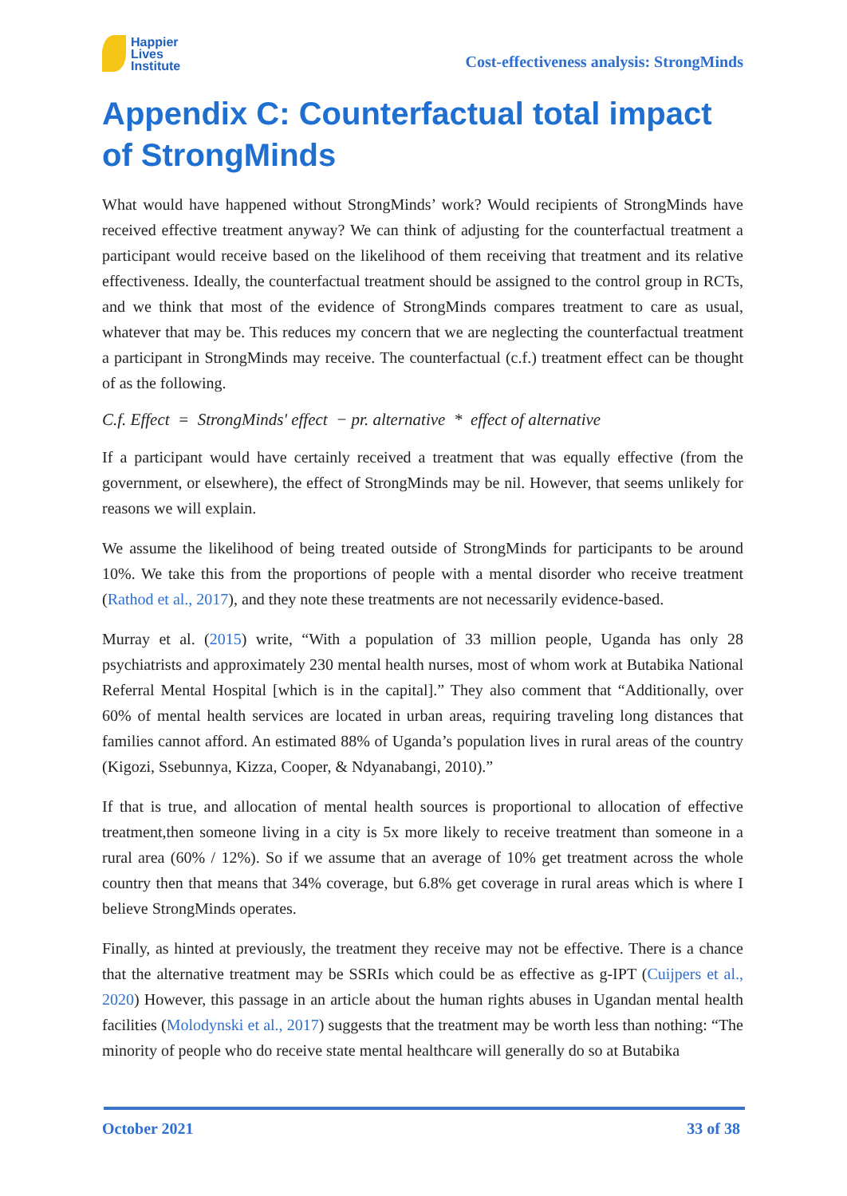Happier
Lives
Institute
Cost-effectiveness analysis: StrongMinds
Appendix C: Counterfactual total impact of StrongMinds
What would have happened without StrongMinds’ work? Would recipients of StrongMinds have received effective treatment anyway? We can think of adjusting for the counterfactual treatment a participant would receive based on the likelihood of them receiving that treatment and its relative effectiveness. Ideally, the counterfactual treatment should be assigned to the control group in RCTs, and we think that most of the evidence of StrongMinds compares treatment to care as usual, whatever that may be. This reduces my concern that we are neglecting the counterfactual treatment a participant in StrongMinds may receive. The counterfactual (c.f.) treatment effect can be thought of as the following.
C.f. Effect = StrongMinds' effect − pr. alternative * effect of alternative
If a participant would have certainly received a treatment that was equally effective (from the government, or elsewhere), the effect of StrongMinds may be nil. However, that seems unlikely for reasons we will explain.
We assume the likelihood of being treated outside of StrongMinds for participants to be around 10%. We take this from the proportions of people with a mental disorder who receive treatment (Rathod et al., 2017), and they note these treatments are not necessarily evidence-based.
Murray et al. (2015) write, “With a population of 33 million people, Uganda has only 28 psychiatrists and approximately 230 mental health nurses, most of whom work at Butabika National Referral Mental Hospital [which is in the capital].” They also comment that “Additionally, over 60% of mental health services are located in urban areas, requiring traveling long distances that families cannot afford. An estimated 88% of Uganda’s population lives in rural areas of the country (Kigozi, Ssebunnya, Kizza, Cooper, & Ndyanabangi, 2010).”
If that is true, and allocation of mental health sources is proportional to allocation of effective treatment,then someone living in a city is 5x more likely to receive treatment than someone in a rural area (60% / 12%). So if we assume that an average of 10% get treatment across the whole country then that means that 34% coverage, but 6.8% get coverage in rural areas which is where I believe StrongMinds operates.
Finally, as hinted at previously, the treatment they receive may not be effective. There is a chance that the alternative treatment may be SSRIs which could be as effective as g-IPT (Cuijpers et al., 2020) However, this passage in an article about the human rights abuses in Ugandan mental health facilities (Molodynski et al., 2017) suggests that the treatment may be worth less than nothing: “The minority of people who do receive state mental healthcare will generally do so at Butabika
October 2021 33 of 38